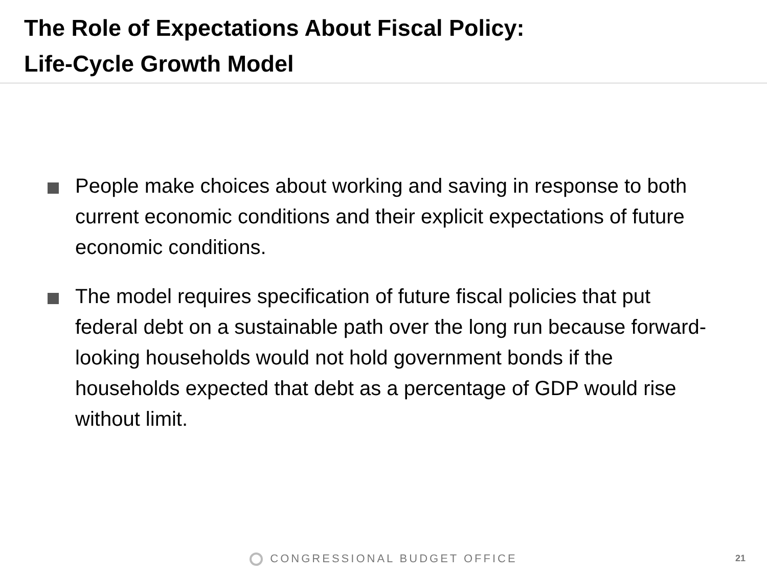The Role of Expectations About Fiscal Policy:
Life-Cycle Growth Model
People make choices about working and saving in response to both current economic conditions and their explicit expectations of future economic conditions.
The model requires specification of future fiscal policies that put federal debt on a sustainable path over the long run because forward-looking households would not hold government bonds if the households expected that debt as a percentage of GDP would rise without limit.
CONGRESSIONAL BUDGET OFFICE 21